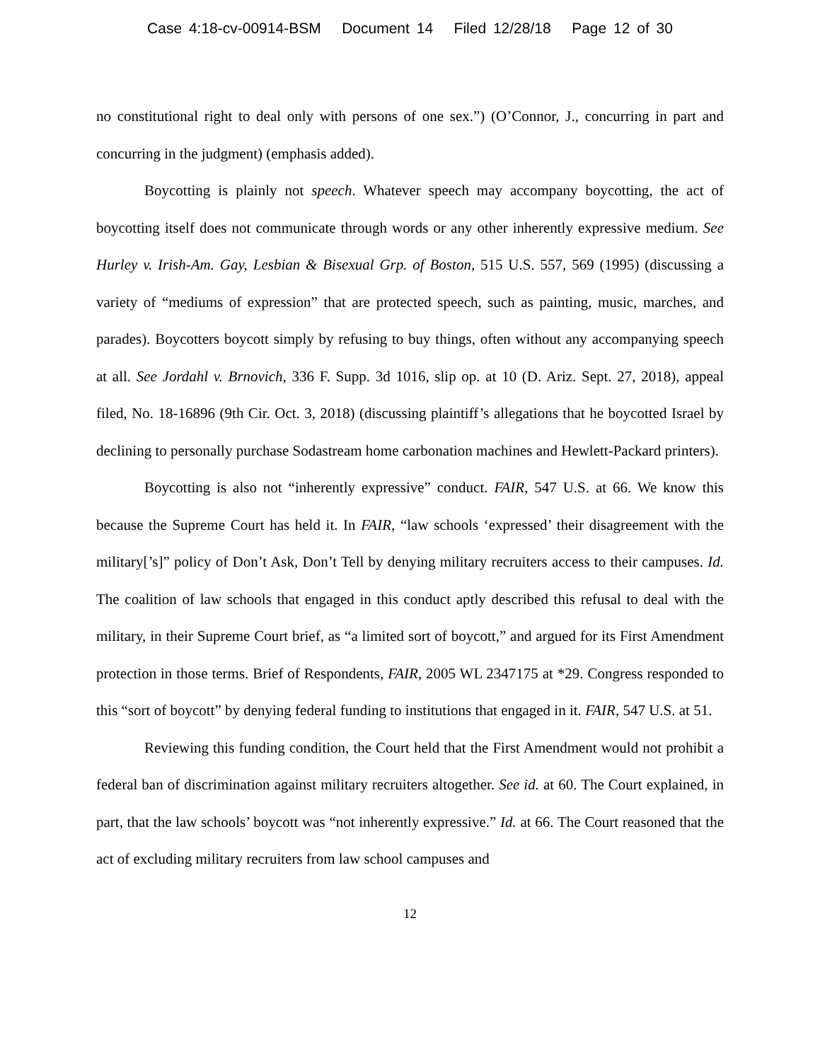Case 4:18-cv-00914-BSM Document 14 Filed 12/28/18 Page 12 of 30
no constitutional right to deal only with persons of one sex.”) (O’Connor, J., concurring in part and concurring in the judgment) (emphasis added).
Boycotting is plainly not speech. Whatever speech may accompany boycotting, the act of boycotting itself does not communicate through words or any other inherently expressive medium. See Hurley v. Irish-Am. Gay, Lesbian & Bisexual Grp. of Boston, 515 U.S. 557, 569 (1995) (discussing a variety of “mediums of expression” that are protected speech, such as painting, music, marches, and parades). Boycotters boycott simply by refusing to buy things, often without any accompanying speech at all. See Jordahl v. Brnovich, 336 F. Supp. 3d 1016, slip op. at 10 (D. Ariz. Sept. 27, 2018), appeal filed, No. 18-16896 (9th Cir. Oct. 3, 2018) (discussing plaintiff’s allegations that he boycotted Israel by declining to personally purchase Sodastream home carbonation machines and Hewlett-Packard printers).
Boycotting is also not “inherently expressive” conduct. FAIR, 547 U.S. at 66. We know this because the Supreme Court has held it. In FAIR, “law schools ‘expressed’ their disagreement with the military[’s]” policy of Don’t Ask, Don’t Tell by denying military recruiters access to their campuses. Id. The coalition of law schools that engaged in this conduct aptly described this refusal to deal with the military, in their Supreme Court brief, as “a limited sort of boycott,” and argued for its First Amendment protection in those terms. Brief of Respondents, FAIR, 2005 WL 2347175 at *29. Congress responded to this “sort of boycott” by denying federal funding to institutions that engaged in it. FAIR, 547 U.S. at 51.
Reviewing this funding condition, the Court held that the First Amendment would not prohibit a federal ban of discrimination against military recruiters altogether. See id. at 60. The Court explained, in part, that the law schools’ boycott was “not inherently expressive.” Id. at 66. The Court reasoned that the act of excluding military recruiters from law school campuses and
12